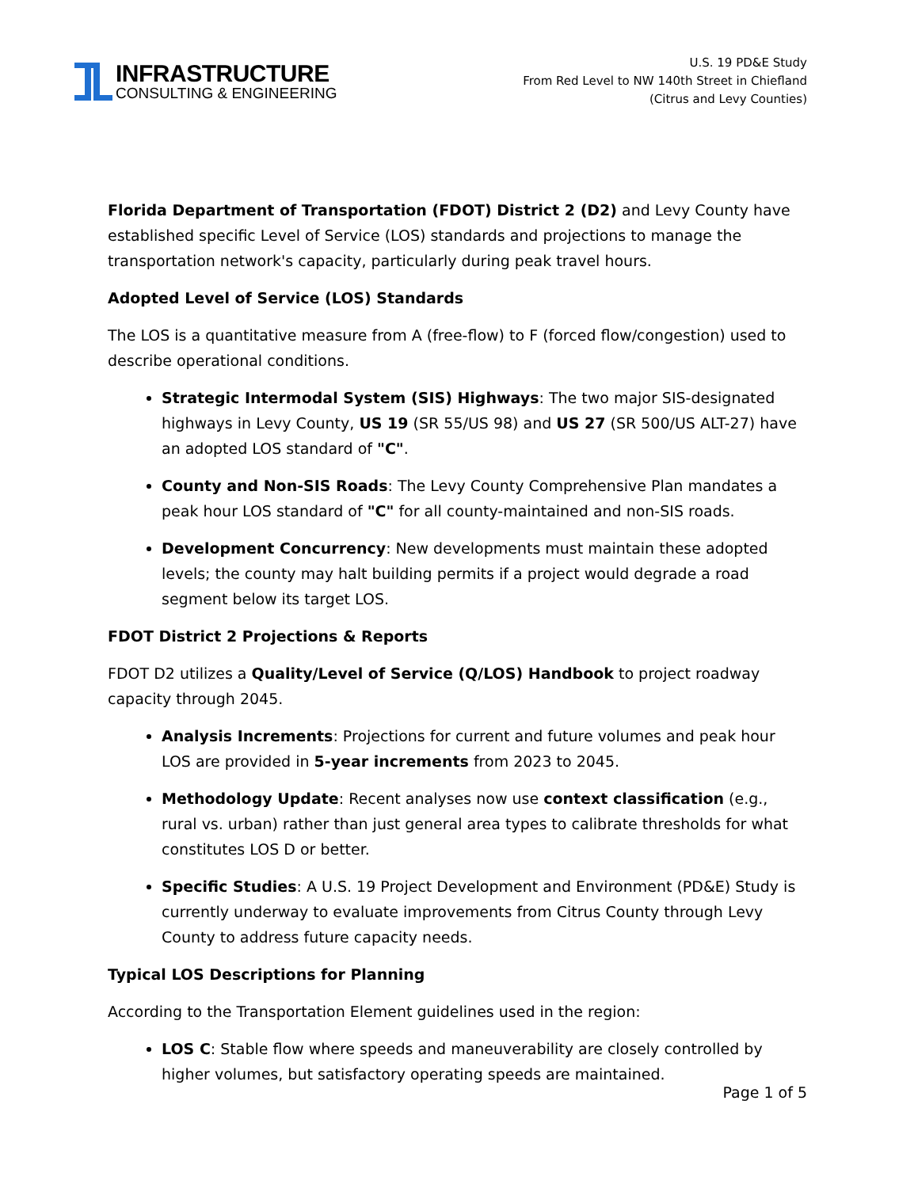INFRASTRUCTURE
CONSULTING & ENGINEERING
U.S. 19 PD&E Study
From Red Level to NW 140th Street in Chiefland
(Citrus and Levy Counties)
Florida Department of Transportation (FDOT) District 2 (D2) and Levy County have established specific Level of Service (LOS) standards and projections to manage the transportation network's capacity, particularly during peak travel hours.
Adopted Level of Service (LOS) Standards
The LOS is a quantitative measure from A (free-flow) to F (forced flow/congestion) used to describe operational conditions.
Strategic Intermodal System (SIS) Highways: The two major SIS-designated highways in Levy County, US 19 (SR 55/US 98) and US 27 (SR 500/US ALT-27) have an adopted LOS standard of "C".
County and Non-SIS Roads: The Levy County Comprehensive Plan mandates a peak hour LOS standard of "C" for all county-maintained and non-SIS roads.
Development Concurrency: New developments must maintain these adopted levels; the county may halt building permits if a project would degrade a road segment below its target LOS.
FDOT District 2 Projections & Reports
FDOT D2 utilizes a Quality/Level of Service (Q/LOS) Handbook to project roadway capacity through 2045.
Analysis Increments: Projections for current and future volumes and peak hour LOS are provided in 5-year increments from 2023 to 2045.
Methodology Update: Recent analyses now use context classification (e.g., rural vs. urban) rather than just general area types to calibrate thresholds for what constitutes LOS D or better.
Specific Studies: A U.S. 19 Project Development and Environment (PD&E) Study is currently underway to evaluate improvements from Citrus County through Levy County to address future capacity needs.
Typical LOS Descriptions for Planning
According to the Transportation Element guidelines used in the region:
LOS C: Stable flow where speeds and maneuverability are closely controlled by higher volumes, but satisfactory operating speeds are maintained.
Page 1 of 5